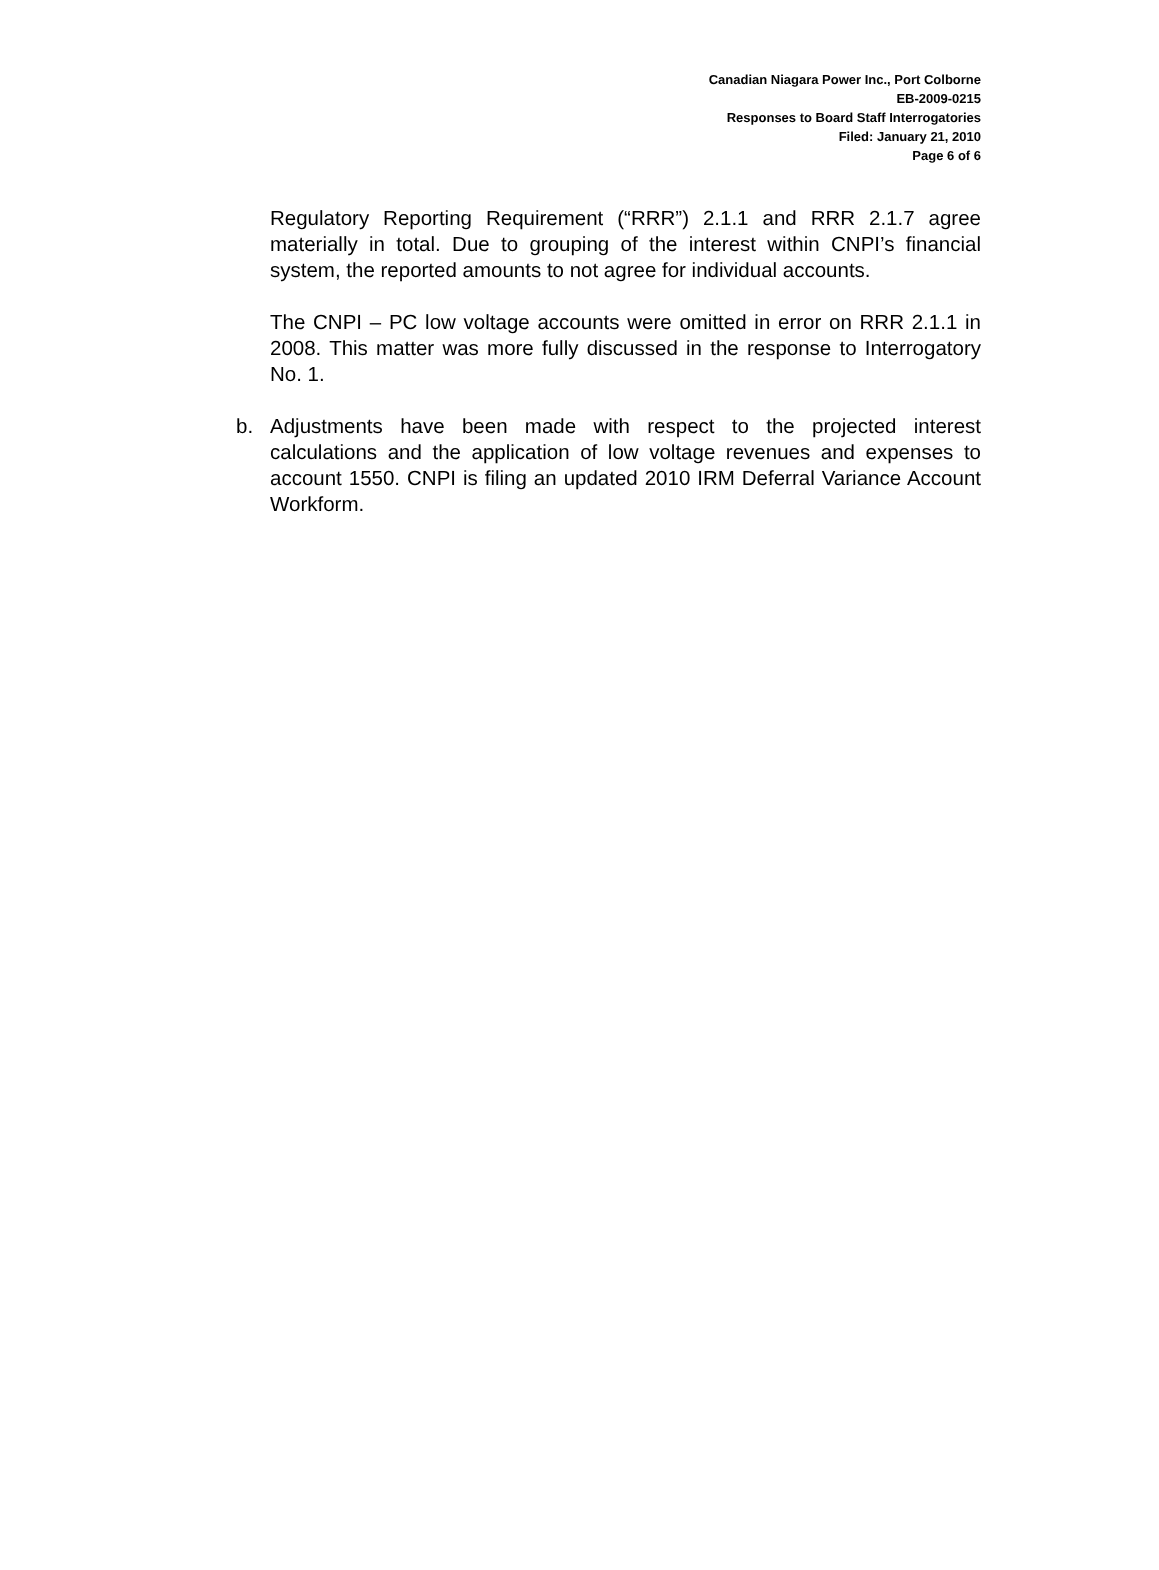Canadian Niagara Power Inc., Port Colborne
EB-2009-0215
Responses to Board Staff Interrogatories
Filed: January 21, 2010
Page 6 of 6
Regulatory Reporting Requirement (“RRR”) 2.1.1 and RRR 2.1.7 agree materially in total. Due to grouping of the interest within CNPI’s financial system, the reported amounts to not agree for individual accounts.
The CNPI – PC low voltage accounts were omitted in error on RRR 2.1.1 in 2008. This matter was more fully discussed in the response to Interrogatory No. 1.
b. Adjustments have been made with respect to the projected interest calculations and the application of low voltage revenues and expenses to account 1550. CNPI is filing an updated 2010 IRM Deferral Variance Account Workform.